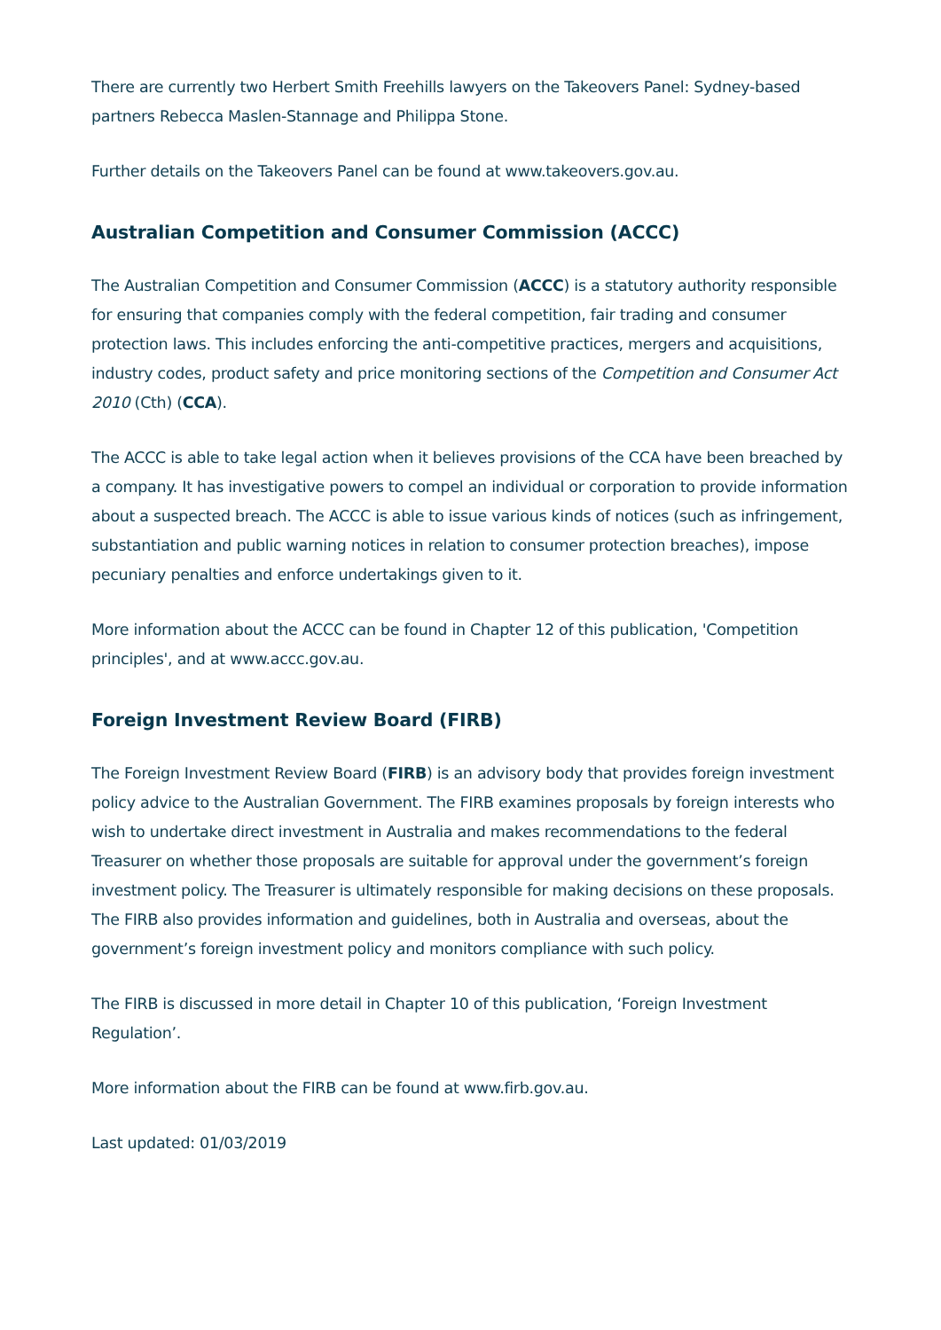There are currently two Herbert Smith Freehills lawyers on the Takeovers Panel: Sydney-based partners Rebecca Maslen-Stannage and Philippa Stone.
Further details on the Takeovers Panel can be found at www.takeovers.gov.au.
Australian Competition and Consumer Commission (ACCC)
The Australian Competition and Consumer Commission (ACCC) is a statutory authority responsible for ensuring that companies comply with the federal competition, fair trading and consumer protection laws. This includes enforcing the anti-competitive practices, mergers and acquisitions, industry codes, product safety and price monitoring sections of the Competition and Consumer Act 2010 (Cth) (CCA).
The ACCC is able to take legal action when it believes provisions of the CCA have been breached by a company. It has investigative powers to compel an individual or corporation to provide information about a suspected breach. The ACCC is able to issue various kinds of notices (such as infringement, substantiation and public warning notices in relation to consumer protection breaches), impose pecuniary penalties and enforce undertakings given to it.
More information about the ACCC can be found in Chapter 12 of this publication, 'Competition principles', and at www.accc.gov.au.
Foreign Investment Review Board (FIRB)
The Foreign Investment Review Board (FIRB) is an advisory body that provides foreign investment policy advice to the Australian Government. The FIRB examines proposals by foreign interests who wish to undertake direct investment in Australia and makes recommendations to the federal Treasurer on whether those proposals are suitable for approval under the government’s foreign investment policy. The Treasurer is ultimately responsible for making decisions on these proposals. The FIRB also provides information and guidelines, both in Australia and overseas, about the government’s foreign investment policy and monitors compliance with such policy.
The FIRB is discussed in more detail in Chapter 10 of this publication, ‘Foreign Investment Regulation’.
More information about the FIRB can be found at www.firb.gov.au.
Last updated: 01/03/2019